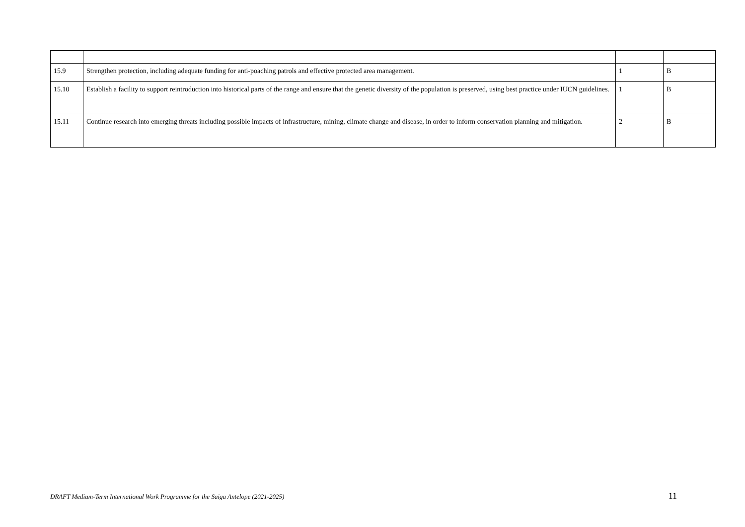| 15.9 | Strengthen protection, including adequate funding for anti-poaching patrols and effective protected area management. | 1 | B |
| 15.10 | Establish a facility to support reintroduction into historical parts of the range and ensure that the genetic diversity of the population is preserved, using best practice under IUCN guidelines. | 1 | B |
| 15.11 | Continue research into emerging threats including possible impacts of infrastructure, mining, climate change and disease, in order to inform conservation planning and mitigation. | 2 | B |
DRAFT Medium-Term International Work Programme for the Saiga Antelope (2021-2025) 11